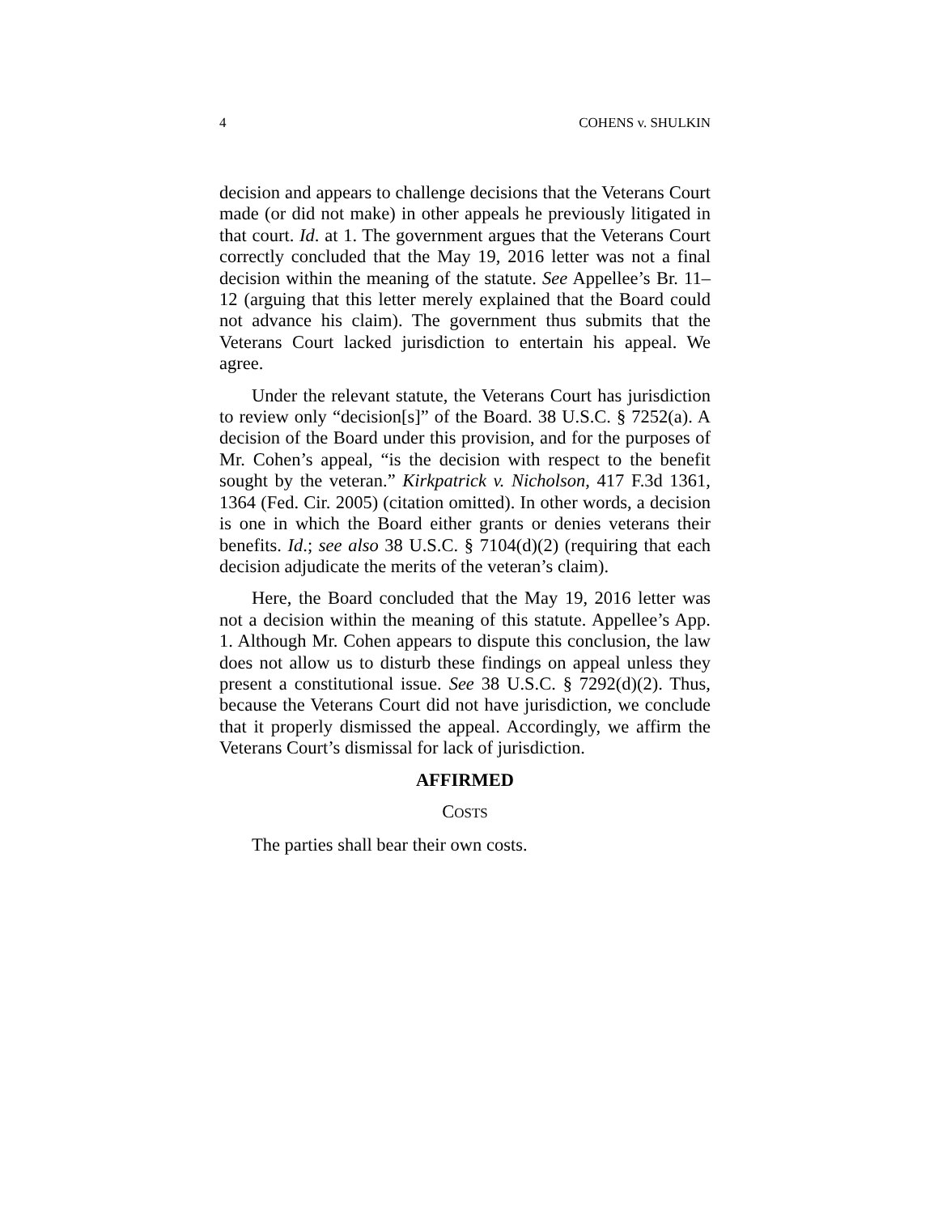4 COHENS v. SHULKIN
decision and appears to challenge decisions that the Veterans Court made (or did not make) in other appeals he previously litigated in that court. Id. at 1. The government argues that the Veterans Court correctly concluded that the May 19, 2016 letter was not a final decision within the meaning of the statute. See Appellee’s Br. 11–12 (arguing that this letter merely explained that the Board could not advance his claim). The government thus submits that the Veterans Court lacked jurisdiction to entertain his appeal. We agree.
Under the relevant statute, the Veterans Court has jurisdiction to review only “decision[s]” of the Board. 38 U.S.C. § 7252(a). A decision of the Board under this provision, and for the purposes of Mr. Cohen’s appeal, “is the decision with respect to the benefit sought by the veteran.” Kirkpatrick v. Nicholson, 417 F.3d 1361, 1364 (Fed. Cir. 2005) (citation omitted). In other words, a decision is one in which the Board either grants or denies veterans their benefits. Id.; see also 38 U.S.C. § 7104(d)(2) (requiring that each decision adjudicate the merits of the veteran’s claim).
Here, the Board concluded that the May 19, 2016 letter was not a decision within the meaning of this statute. Appellee’s App. 1. Although Mr. Cohen appears to dispute this conclusion, the law does not allow us to disturb these findings on appeal unless they present a constitutional issue. See 38 U.S.C. § 7292(d)(2). Thus, because the Veterans Court did not have jurisdiction, we conclude that it properly dismissed the appeal. Accordingly, we affirm the Veterans Court’s dismissal for lack of jurisdiction.
AFFIRMED
COSTS
The parties shall bear their own costs.